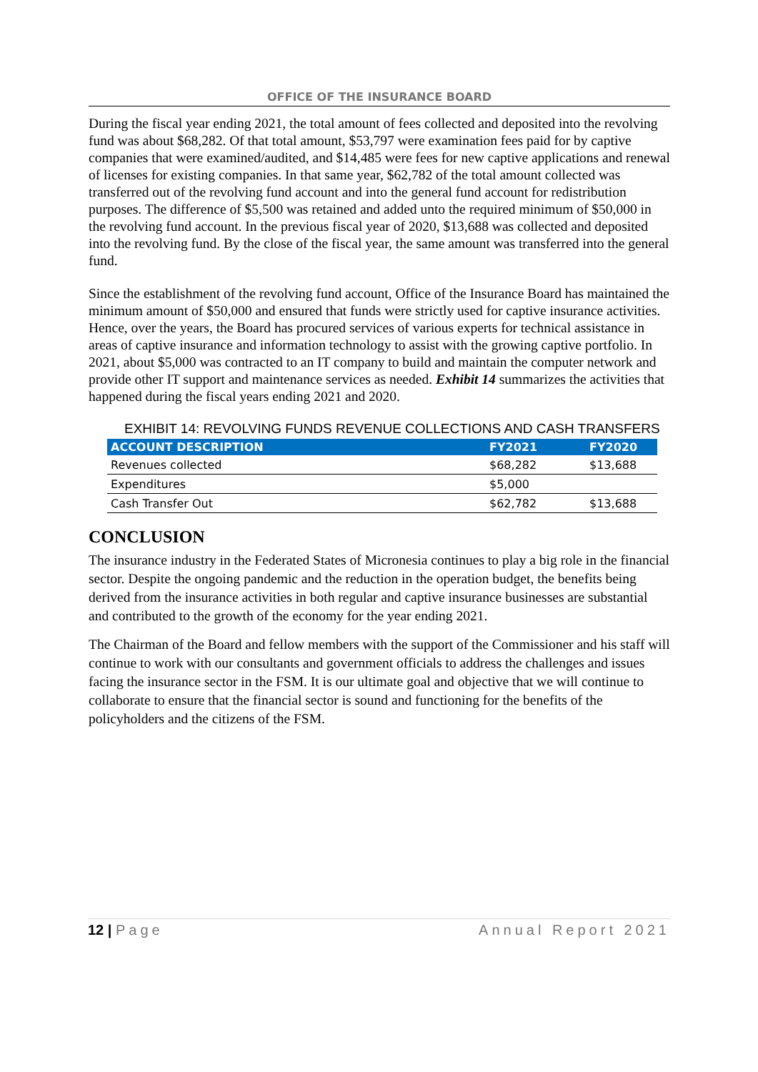OFFICE OF THE INSURANCE BOARD
During the fiscal year ending 2021, the total amount of fees collected and deposited into the revolving fund was about $68,282. Of that total amount, $53,797 were examination fees paid for by captive companies that were examined/audited, and $14,485 were fees for new captive applications and renewal of licenses for existing companies. In that same year, $62,782 of the total amount collected was transferred out of the revolving fund account and into the general fund account for redistribution purposes. The difference of $5,500 was retained and added unto the required minimum of $50,000 in the revolving fund account. In the previous fiscal year of 2020, $13,688 was collected and deposited into the revolving fund. By the close of the fiscal year, the same amount was transferred into the general fund.
Since the establishment of the revolving fund account, Office of the Insurance Board has maintained the minimum amount of $50,000 and ensured that funds were strictly used for captive insurance activities. Hence, over the years, the Board has procured services of various experts for technical assistance in areas of captive insurance and information technology to assist with the growing captive portfolio. In 2021, about $5,000 was contracted to an IT company to build and maintain the computer network and provide other IT support and maintenance services as needed. Exhibit 14 summarizes the activities that happened during the fiscal years ending 2021 and 2020.
EXHIBIT 14: REVOLVING FUNDS REVENUE COLLECTIONS AND CASH TRANSFERS
| ACCOUNT DESCRIPTION | FY2021 | FY2020 |
| --- | --- | --- |
| Revenues collected | $68,282 | $13,688 |
| Expenditures | $5,000 | |
| Cash Transfer Out | $62,782 | $13,688 |
CONCLUSION
The insurance industry in the Federated States of Micronesia continues to play a big role in the financial sector. Despite the ongoing pandemic and the reduction in the operation budget, the benefits being derived from the insurance activities in both regular and captive insurance businesses are substantial and contributed to the growth of the economy for the year ending 2021.
The Chairman of the Board and fellow members with the support of the Commissioner and his staff will continue to work with our consultants and government officials to address the challenges and issues facing the insurance sector in the FSM. It is our ultimate goal and objective that we will continue to collaborate to ensure that the financial sector is sound and functioning for the benefits of the policyholders and the citizens of the FSM.
12 | Page Annual Report 2021